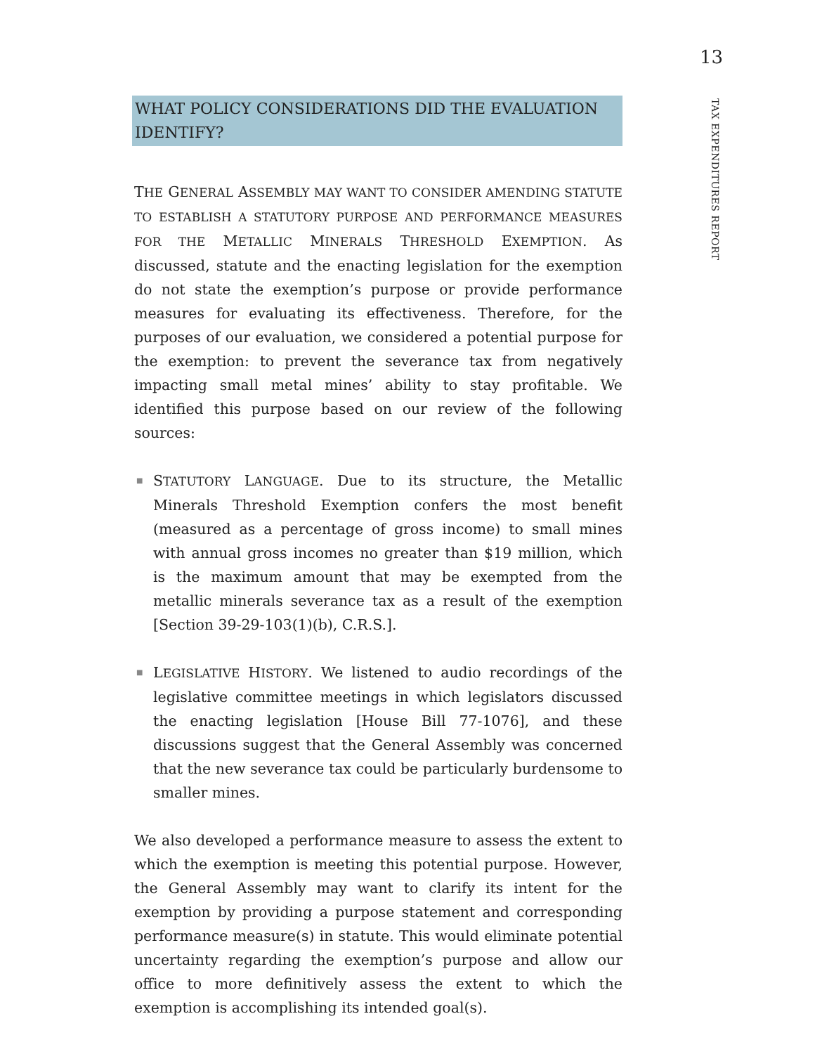13
TAX EXPENDITURES REPORT
WHAT POLICY CONSIDERATIONS DID THE EVALUATION IDENTIFY?
THE GENERAL ASSEMBLY MAY WANT TO CONSIDER AMENDING STATUTE TO ESTABLISH A STATUTORY PURPOSE AND PERFORMANCE MEASURES FOR THE METALLIC MINERALS THRESHOLD EXEMPTION. As discussed, statute and the enacting legislation for the exemption do not state the exemption’s purpose or provide performance measures for evaluating its effectiveness. Therefore, for the purposes of our evaluation, we considered a potential purpose for the exemption: to prevent the severance tax from negatively impacting small metal mines’ ability to stay profitable. We identified this purpose based on our review of the following sources:
■ STATUTORY LANGUAGE. Due to its structure, the Metallic Minerals Threshold Exemption confers the most benefit (measured as a percentage of gross income) to small mines with annual gross incomes no greater than $19 million, which is the maximum amount that may be exempted from the metallic minerals severance tax as a result of the exemption [Section 39-29-103(1)(b), C.R.S.].
■ LEGISLATIVE HISTORY. We listened to audio recordings of the legislative committee meetings in which legislators discussed the enacting legislation [House Bill 77-1076], and these discussions suggest that the General Assembly was concerned that the new severance tax could be particularly burdensome to smaller mines.
We also developed a performance measure to assess the extent to which the exemption is meeting this potential purpose. However, the General Assembly may want to clarify its intent for the exemption by providing a purpose statement and corresponding performance measure(s) in statute. This would eliminate potential uncertainty regarding the exemption’s purpose and allow our office to more definitively assess the extent to which the exemption is accomplishing its intended goal(s).